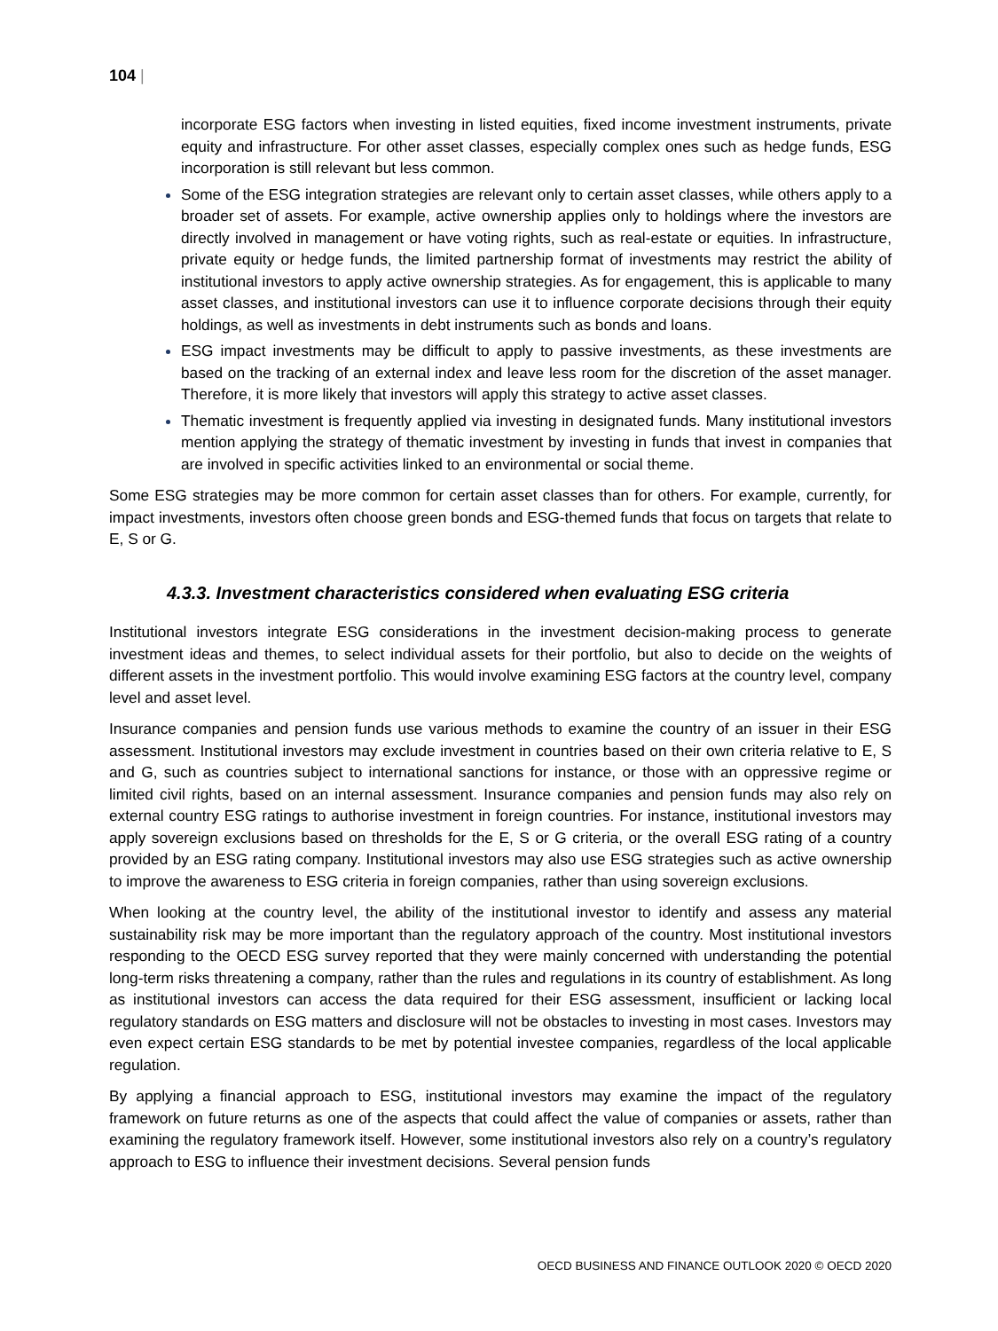104 |
incorporate ESG factors when investing in listed equities, fixed income investment instruments, private equity and infrastructure. For other asset classes, especially complex ones such as hedge funds, ESG incorporation is still relevant but less common.
Some of the ESG integration strategies are relevant only to certain asset classes, while others apply to a broader set of assets. For example, active ownership applies only to holdings where the investors are directly involved in management or have voting rights, such as real-estate or equities. In infrastructure, private equity or hedge funds, the limited partnership format of investments may restrict the ability of institutional investors to apply active ownership strategies. As for engagement, this is applicable to many asset classes, and institutional investors can use it to influence corporate decisions through their equity holdings, as well as investments in debt instruments such as bonds and loans.
ESG impact investments may be difficult to apply to passive investments, as these investments are based on the tracking of an external index and leave less room for the discretion of the asset manager. Therefore, it is more likely that investors will apply this strategy to active asset classes.
Thematic investment is frequently applied via investing in designated funds. Many institutional investors mention applying the strategy of thematic investment by investing in funds that invest in companies that are involved in specific activities linked to an environmental or social theme.
Some ESG strategies may be more common for certain asset classes than for others. For example, currently, for impact investments, investors often choose green bonds and ESG-themed funds that focus on targets that relate to E, S or G.
4.3.3. Investment characteristics considered when evaluating ESG criteria
Institutional investors integrate ESG considerations in the investment decision-making process to generate investment ideas and themes, to select individual assets for their portfolio, but also to decide on the weights of different assets in the investment portfolio. This would involve examining ESG factors at the country level, company level and asset level.
Insurance companies and pension funds use various methods to examine the country of an issuer in their ESG assessment. Institutional investors may exclude investment in countries based on their own criteria relative to E, S and G, such as countries subject to international sanctions for instance, or those with an oppressive regime or limited civil rights, based on an internal assessment. Insurance companies and pension funds may also rely on external country ESG ratings to authorise investment in foreign countries. For instance, institutional investors may apply sovereign exclusions based on thresholds for the E, S or G criteria, or the overall ESG rating of a country provided by an ESG rating company. Institutional investors may also use ESG strategies such as active ownership to improve the awareness to ESG criteria in foreign companies, rather than using sovereign exclusions.
When looking at the country level, the ability of the institutional investor to identify and assess any material sustainability risk may be more important than the regulatory approach of the country. Most institutional investors responding to the OECD ESG survey reported that they were mainly concerned with understanding the potential long-term risks threatening a company, rather than the rules and regulations in its country of establishment. As long as institutional investors can access the data required for their ESG assessment, insufficient or lacking local regulatory standards on ESG matters and disclosure will not be obstacles to investing in most cases. Investors may even expect certain ESG standards to be met by potential investee companies, regardless of the local applicable regulation.
By applying a financial approach to ESG, institutional investors may examine the impact of the regulatory framework on future returns as one of the aspects that could affect the value of companies or assets, rather than examining the regulatory framework itself. However, some institutional investors also rely on a country’s regulatory approach to ESG to influence their investment decisions. Several pension funds
OECD BUSINESS AND FINANCE OUTLOOK 2020 © OECD 2020